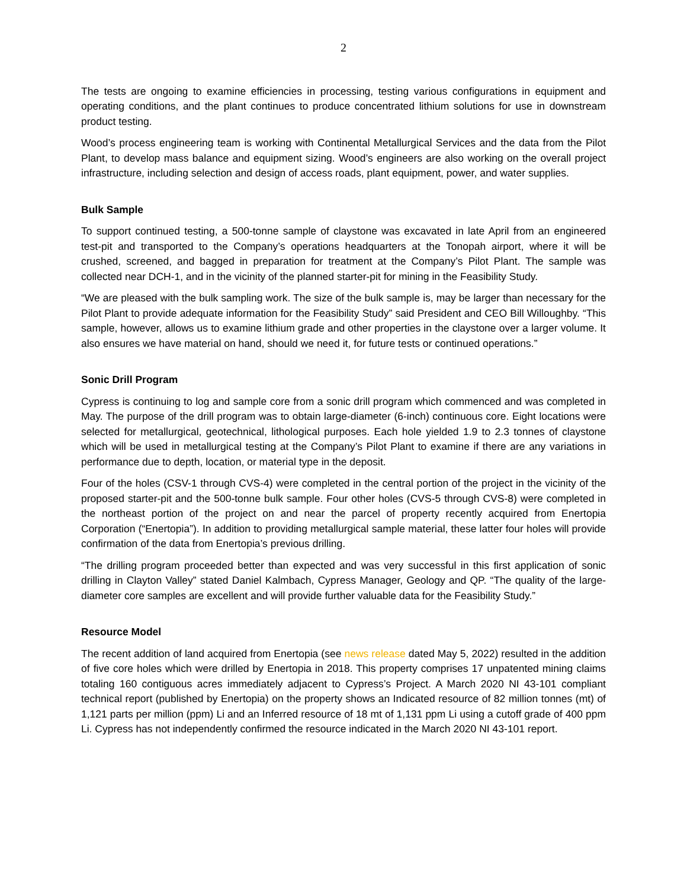2
The tests are ongoing to examine efficiencies in processing, testing various configurations in equipment and operating conditions, and the plant continues to produce concentrated lithium solutions for use in downstream product testing.
Wood’s process engineering team is working with Continental Metallurgical Services and the data from the Pilot Plant, to develop mass balance and equipment sizing. Wood’s engineers are also working on the overall project infrastructure, including selection and design of access roads, plant equipment, power, and water supplies.
Bulk Sample
To support continued testing, a 500-tonne sample of claystone was excavated in late April from an engineered test-pit and transported to the Company’s operations headquarters at the Tonopah airport, where it will be crushed, screened, and bagged in preparation for treatment at the Company’s Pilot Plant. The sample was collected near DCH-1, and in the vicinity of the planned starter-pit for mining in the Feasibility Study.
“We are pleased with the bulk sampling work. The size of the bulk sample is, may be larger than necessary for the Pilot Plant to provide adequate information for the Feasibility Study” said President and CEO Bill Willoughby. “This sample, however, allows us to examine lithium grade and other properties in the claystone over a larger volume. It also ensures we have material on hand, should we need it, for future tests or continued operations.”
Sonic Drill Program
Cypress is continuing to log and sample core from a sonic drill program which commenced and was completed in May. The purpose of the drill program was to obtain large-diameter (6-inch) continuous core. Eight locations were selected for metallurgical, geotechnical, lithological purposes. Each hole yielded 1.9 to 2.3 tonnes of claystone which will be used in metallurgical testing at the Company’s Pilot Plant to examine if there are any variations in performance due to depth, location, or material type in the deposit.
Four of the holes (CSV-1 through CVS-4) were completed in the central portion of the project in the vicinity of the proposed starter-pit and the 500-tonne bulk sample. Four other holes (CVS-5 through CVS-8) were completed in the northeast portion of the project on and near the parcel of property recently acquired from Enertopia Corporation (“Enertopia”). In addition to providing metallurgical sample material, these latter four holes will provide confirmation of the data from Enertopia’s previous drilling.
“The drilling program proceeded better than expected and was very successful in this first application of sonic drilling in Clayton Valley” stated Daniel Kalmbach, Cypress Manager, Geology and QP. “The quality of the large-diameter core samples are excellent and will provide further valuable data for the Feasibility Study.”
Resource Model
The recent addition of land acquired from Enertopia (see news release dated May 5, 2022) resulted in the addition of five core holes which were drilled by Enertopia in 2018. This property comprises 17 unpatented mining claims totaling 160 contiguous acres immediately adjacent to Cypress’s Project. A March 2020 NI 43-101 compliant technical report (published by Enertopia) on the property shows an Indicated resource of 82 million tonnes (mt) of 1,121 parts per million (ppm) Li and an Inferred resource of 18 mt of 1,131 ppm Li using a cutoff grade of 400 ppm Li. Cypress has not independently confirmed the resource indicated in the March 2020 NI 43-101 report.